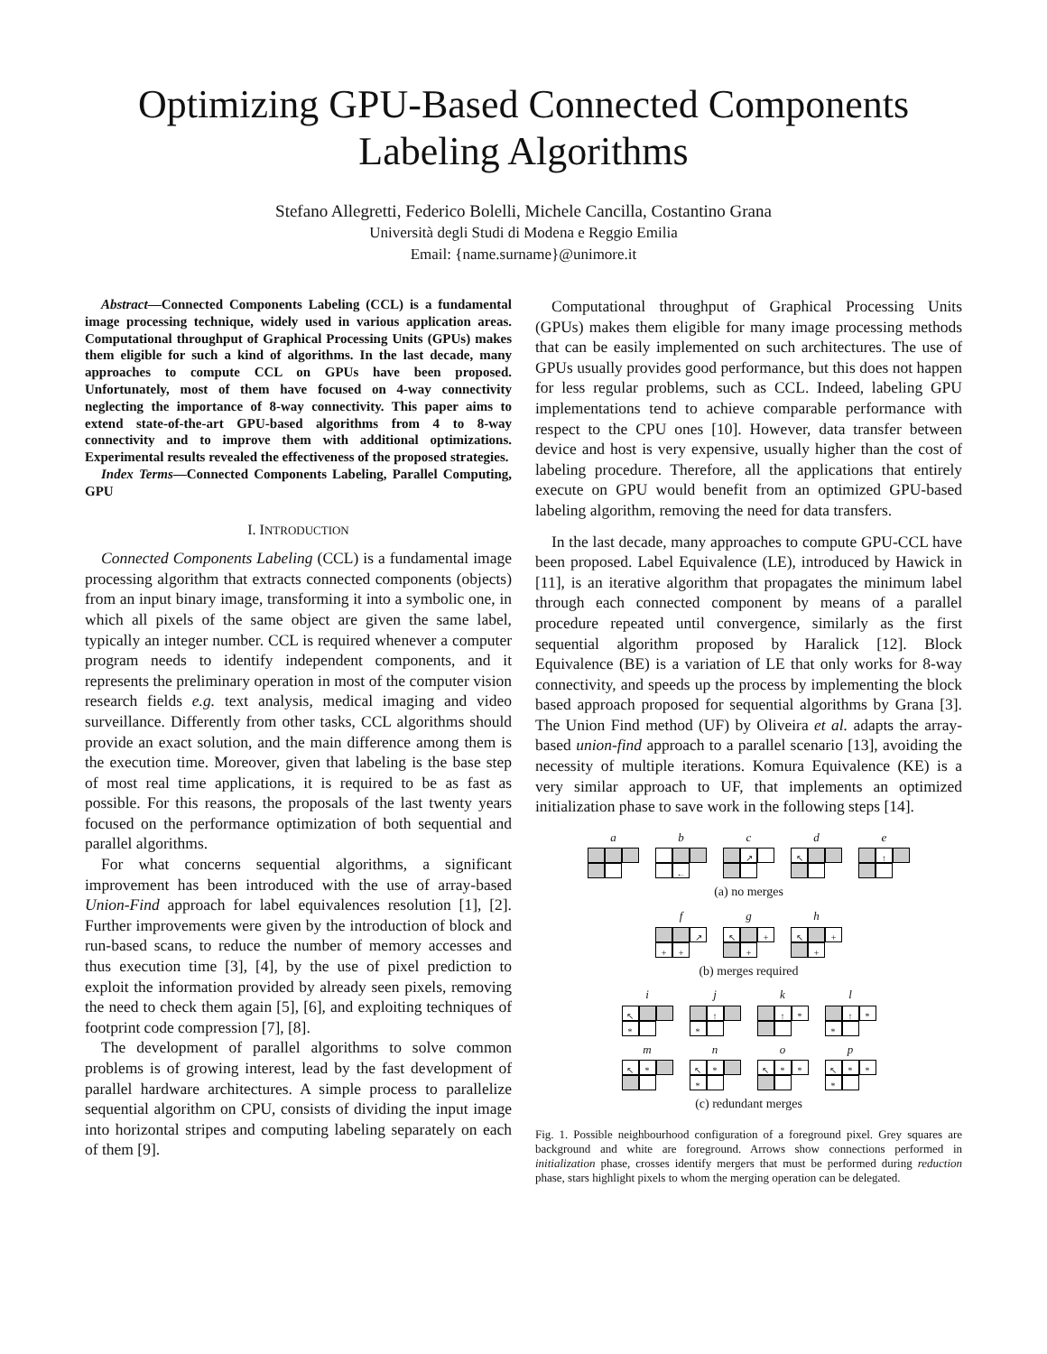Optimizing GPU-Based Connected Components
Labeling Algorithms
Stefano Allegretti, Federico Bolelli, Michele Cancilla, Costantino Grana
Università degli Studi di Modena e Reggio Emilia
Email: {name.surname}@unimore.it
Abstract—Connected Components Labeling (CCL) is a fundamental image processing technique, widely used in various application areas. Computational throughput of Graphical Processing Units (GPUs) makes them eligible for such a kind of algorithms. In the last decade, many approaches to compute CCL on GPUs have been proposed. Unfortunately, most of them have focused on 4-way connectivity neglecting the importance of 8-way connectivity. This paper aims to extend state-of-the-art GPU-based algorithms from 4 to 8-way connectivity and to improve them with additional optimizations. Experimental results revealed the effectiveness of the proposed strategies.
Index Terms—Connected Components Labeling, Parallel Computing, GPU
I. INTRODUCTION
Connected Components Labeling (CCL) is a fundamental image processing algorithm that extracts connected components (objects) from an input binary image, transforming it into a symbolic one, in which all pixels of the same object are given the same label, typically an integer number. CCL is required whenever a computer program needs to identify independent components, and it represents the preliminary operation in most of the computer vision research fields e.g. text analysis, medical imaging and video surveillance. Differently from other tasks, CCL algorithms should provide an exact solution, and the main difference among them is the execution time. Moreover, given that labeling is the base step of most real time applications, it is required to be as fast as possible. For this reasons, the proposals of the last twenty years focused on the performance optimization of both sequential and parallel algorithms.
For what concerns sequential algorithms, a significant improvement has been introduced with the use of array-based Union-Find approach for label equivalences resolution [1], [2]. Further improvements were given by the introduction of block and run-based scans, to reduce the number of memory accesses and thus execution time [3], [4], by the use of pixel prediction to exploit the information provided by already seen pixels, removing the need to check them again [5], [6], and exploiting techniques of footprint code compression [7], [8].
The development of parallel algorithms to solve common problems is of growing interest, lead by the fast development of parallel hardware architectures. A simple process to parallelize sequential algorithm on CPU, consists of dividing the input image into horizontal stripes and computing labeling separately on each of them [9].
Computational throughput of Graphical Processing Units (GPUs) makes them eligible for many image processing methods that can be easily implemented on such architectures. The use of GPUs usually provides good performance, but this does not happen for less regular problems, such as CCL. Indeed, labeling GPU implementations tend to achieve comparable performance with respect to the CPU ones [10]. However, data transfer between device and host is very expensive, usually higher than the cost of labeling procedure. Therefore, all the applications that entirely execute on GPU would benefit from an optimized GPU-based labeling algorithm, removing the need for data transfers.
In the last decade, many approaches to compute GPU-CCL have been proposed. Label Equivalence (LE), introduced by Hawick in [11], is an iterative algorithm that propagates the minimum label through each connected component by means of a parallel procedure repeated until convergence, similarly as the first sequential algorithm proposed by Haralick [12]. Block Equivalence (BE) is a variation of LE that only works for 8-way connectivity, and speeds up the process by implementing the block based approach proposed for sequential algorithms by Grana [3]. The Union Find method (UF) by Oliveira et al. adapts the array-based union-find approach to a parallel scenario [13], avoiding the necessity of multiple iterations. Komura Equivalence (KE) is a very similar approach to UF, that implements an optimized initialization phase to save work in the following steps [14].
a b
←
c
↗
d
↖
e
↑
(a) no merges
f
↗ + +
g
↖ + +
h
↖ + +
(b) merges required
i
↖ *
j
↑ *
k
↑ *
l
↑ * *
m
↖ *
n
↖ * *
o
↖ * *
p
↖ * * *
(c) redundant merges
Fig. 1. Possible neighbourhood configuration of a foreground pixel. Grey squares are background and white are foreground. Arrows show connections performed in initialization phase, crosses identify mergers that must be performed during reduction phase, stars highlight pixels to whom the merging operation can be delegated.